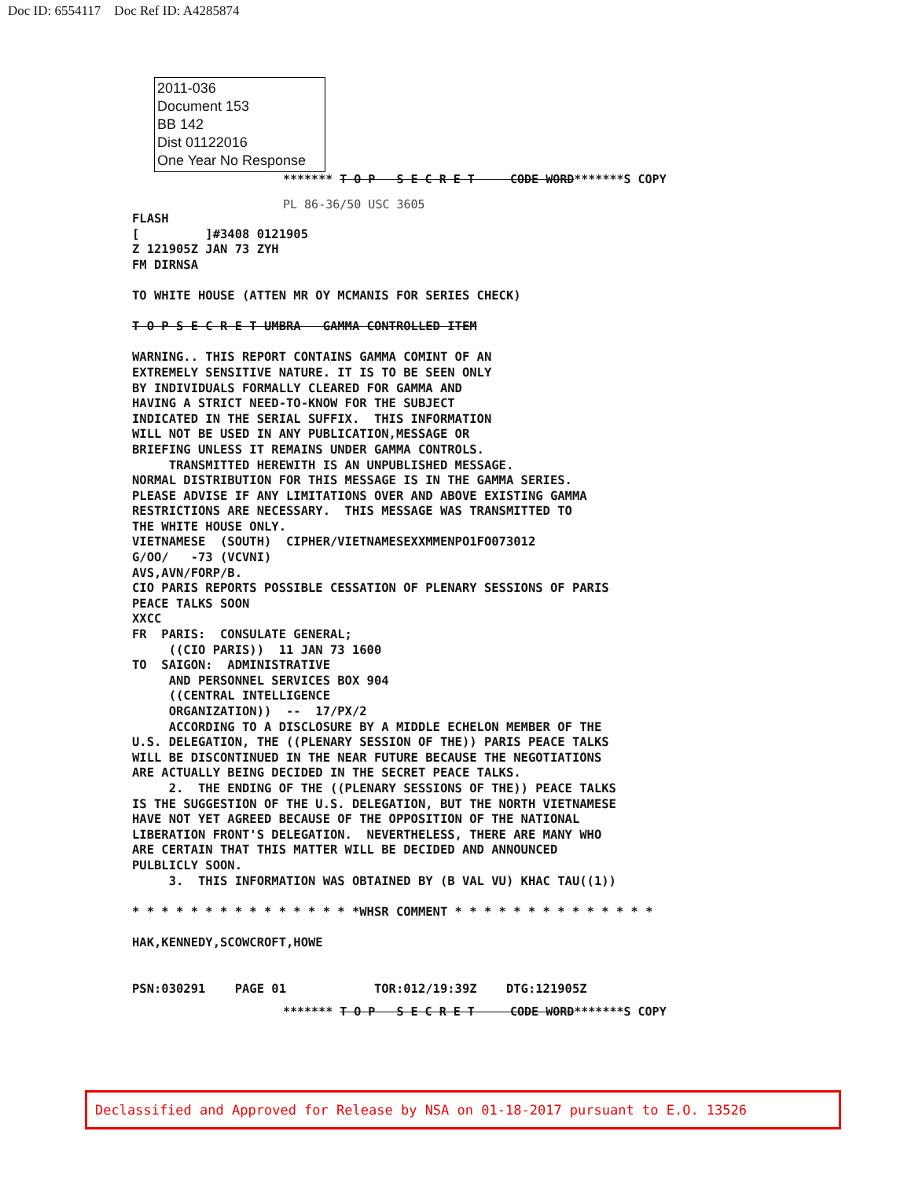Doc ID: 6554117 Doc Ref ID: A4285874
2011-036
Document 153
BB 142
Dist 01122016
One Year No Response
******* T O P S E C R E T CODE WORD*******S COPY
PL 86-36/50 USC 3605
FLASH
[         ]#3408 0121905
Z 121905Z JAN 73 ZYH
FM DIRNSA

TO WHITE HOUSE (ATTEN MR OY MCMANIS FOR SERIES CHECK)

T O P S E C R E T UMBRA   GAMMA CONTROLLED ITEM

WARNING.. THIS REPORT CONTAINS GAMMA COMINT OF AN
EXTREMELY SENSITIVE NATURE. IT IS TO BE SEEN ONLY
BY INDIVIDUALS FORMALLY CLEARED FOR GAMMA AND
HAVING A STRICT NEED-TO-KNOW FOR THE SUBJECT
INDICATED IN THE SERIAL SUFFIX.  THIS INFORMATION
WILL NOT BE USED IN ANY PUBLICATION,MESSAGE OR
BRIEFING UNLESS IT REMAINS UNDER GAMMA CONTROLS.
     TRANSMITTED HEREWITH IS AN UNPUBLISHED MESSAGE.
NORMAL DISTRIBUTION FOR THIS MESSAGE IS IN THE GAMMA SERIES.
PLEASE ADVISE IF ANY LIMITATIONS OVER AND ABOVE EXISTING GAMMA
RESTRICTIONS ARE NECESSARY.  THIS MESSAGE WAS TRANSMITTED TO
THE WHITE HOUSE ONLY.
VIETNAMESE  (SOUTH)  CIPHER/VIETNAMESEXXMMENPO1FO073012
G/OO/   -73 (VCVNI)
AVS,AVN/FORP/B.
CIO PARIS REPORTS POSSIBLE CESSATION OF PLENARY SESSIONS OF PARIS
PEACE TALKS SOON
XXCC
FR  PARIS:  CONSULATE GENERAL;
     ((CIO PARIS))  11 JAN 73 1600
TO  SAIGON:  ADMINISTRATIVE
     AND PERSONNEL SERVICES BOX 904
     ((CENTRAL INTELLIGENCE
     ORGANIZATION))  --  17/PX/2
     ACCORDING TO A DISCLOSURE BY A MIDDLE ECHELON MEMBER OF THE
U.S. DELEGATION, THE ((PLENARY SESSION OF THE)) PARIS PEACE TALKS
WILL BE DISCONTINUED IN THE NEAR FUTURE BECAUSE THE NEGOTIATIONS
ARE ACTUALLY BEING DECIDED IN THE SECRET PEACE TALKS.
     2.  THE ENDING OF THE ((PLENARY SESSIONS OF THE)) PEACE TALKS
IS THE SUGGESTION OF THE U.S. DELEGATION, BUT THE NORTH VIETNAMESE
HAVE NOT YET AGREED BECAUSE OF THE OPPOSITION OF THE NATIONAL
LIBERATION FRONT'S DELEGATION.  NEVERTHELESS, THERE ARE MANY WHO
ARE CERTAIN THAT THIS MATTER WILL BE DECIDED AND ANNOUNCED
PULBLICLY SOON.
     3.  THIS INFORMATION WAS OBTAINED BY (B VAL VU) KHAC TAU((1))

* * * * * * * * * * * * * * * *WHSR COMMENT * * * * * * * * * * * * * *

HAK,KENNEDY,SCOWCROFT,HOWE


PSN:030291    PAGE 01            TOR:012/19:39Z    DTG:121905Z
******* T O P S E C R E T CODE WORD*******S COPY
Declassified and Approved for Release by NSA on 01-18-2017 pursuant to E.O. 13526